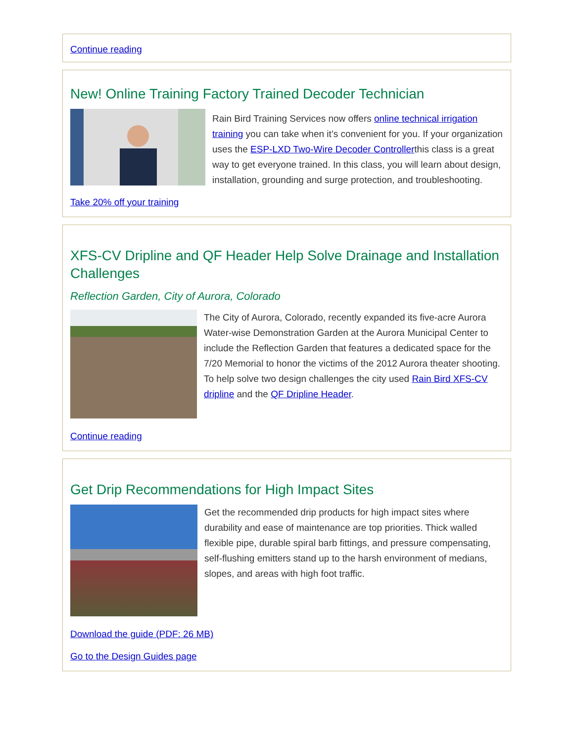Continue reading
New! Online Training Factory Trained Decoder Technician
Rain Bird Training Services now offers online technical irrigation training you can take when it’s convenient for you. If your organization uses the ESP-LXD Two-Wire Decoder Controllerthis class is a great way to get everyone trained. In this class, you will learn about design, installation, grounding and surge protection, and troubleshooting.
Take 20% off your training
XFS-CV Dripline and QF Header Help Solve Drainage and Installation Challenges
Reflection Garden, City of Aurora, Colorado
The City of Aurora, Colorado, recently expanded its five-acre Aurora Water-wise Demonstration Garden at the Aurora Municipal Center to include the Reflection Garden that features a dedicated space for the 7/20 Memorial to honor the victims of the 2012 Aurora theater shooting. To help solve two design challenges the city used Rain Bird XFS-CV dripline and the QF Dripline Header.
Continue reading
Get Drip Recommendations for High Impact Sites
Get the recommended drip products for high impact sites where durability and ease of maintenance are top priorities. Thick walled flexible pipe, durable spiral barb fittings, and pressure compensating, self-flushing emitters stand up to the harsh environment of medians, slopes, and areas with high foot traffic.
Download the guide (PDF: 26 MB)
Go to the Design Guides page